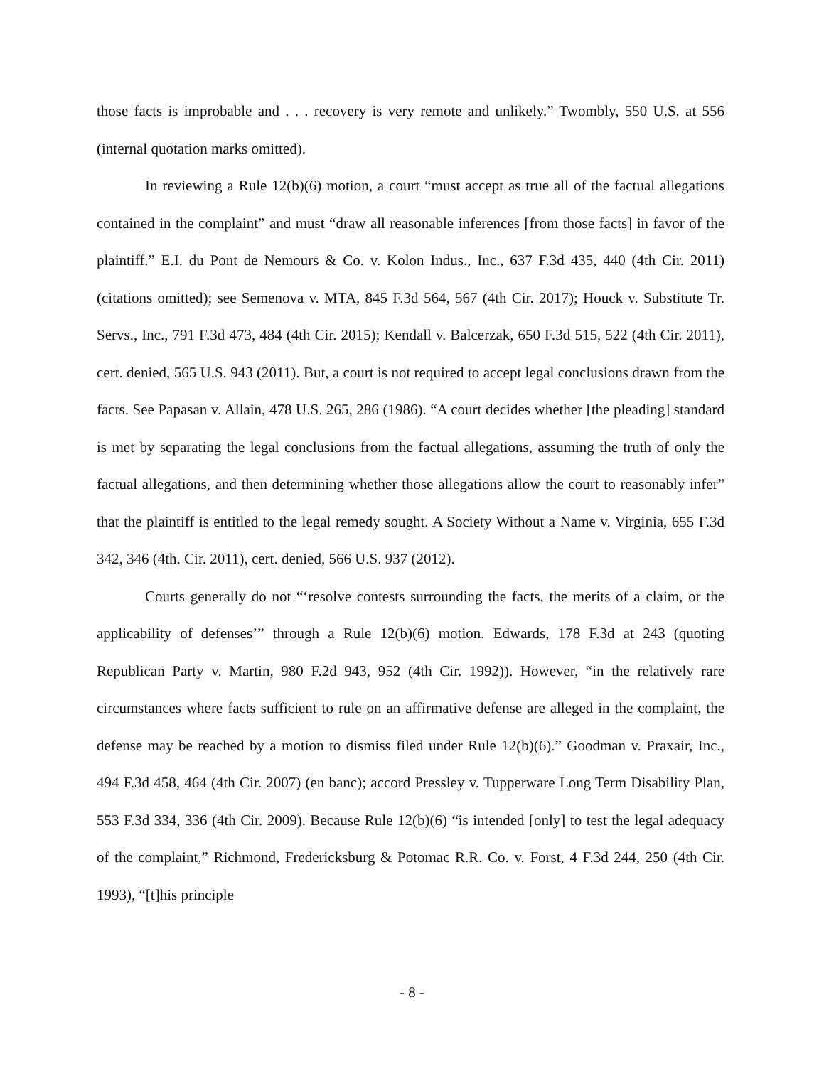those facts is improbable and . . . recovery is very remote and unlikely.” Twombly, 550 U.S. at 556 (internal quotation marks omitted).
In reviewing a Rule 12(b)(6) motion, a court “must accept as true all of the factual allegations contained in the complaint” and must “draw all reasonable inferences [from those facts] in favor of the plaintiff.” E.I. du Pont de Nemours & Co. v. Kolon Indus., Inc., 637 F.3d 435, 440 (4th Cir. 2011) (citations omitted); see Semenova v. MTA, 845 F.3d 564, 567 (4th Cir. 2017); Houck v. Substitute Tr. Servs., Inc., 791 F.3d 473, 484 (4th Cir. 2015); Kendall v. Balcerzak, 650 F.3d 515, 522 (4th Cir. 2011), cert. denied, 565 U.S. 943 (2011). But, a court is not required to accept legal conclusions drawn from the facts. See Papasan v. Allain, 478 U.S. 265, 286 (1986). “A court decides whether [the pleading] standard is met by separating the legal conclusions from the factual allegations, assuming the truth of only the factual allegations, and then determining whether those allegations allow the court to reasonably infer” that the plaintiff is entitled to the legal remedy sought. A Society Without a Name v. Virginia, 655 F.3d 342, 346 (4th. Cir. 2011), cert. denied, 566 U.S. 937 (2012).
Courts generally do not “‘resolve contests surrounding the facts, the merits of a claim, or the applicability of defenses’” through a Rule 12(b)(6) motion. Edwards, 178 F.3d at 243 (quoting Republican Party v. Martin, 980 F.2d 943, 952 (4th Cir. 1992)). However, “in the relatively rare circumstances where facts sufficient to rule on an affirmative defense are alleged in the complaint, the defense may be reached by a motion to dismiss filed under Rule 12(b)(6).” Goodman v. Praxair, Inc., 494 F.3d 458, 464 (4th Cir. 2007) (en banc); accord Pressley v. Tupperware Long Term Disability Plan, 553 F.3d 334, 336 (4th Cir. 2009). Because Rule 12(b)(6) “is intended [only] to test the legal adequacy of the complaint,” Richmond, Fredericksburg & Potomac R.R. Co. v. Forst, 4 F.3d 244, 250 (4th Cir. 1993), “[t]his principle
- 8 -